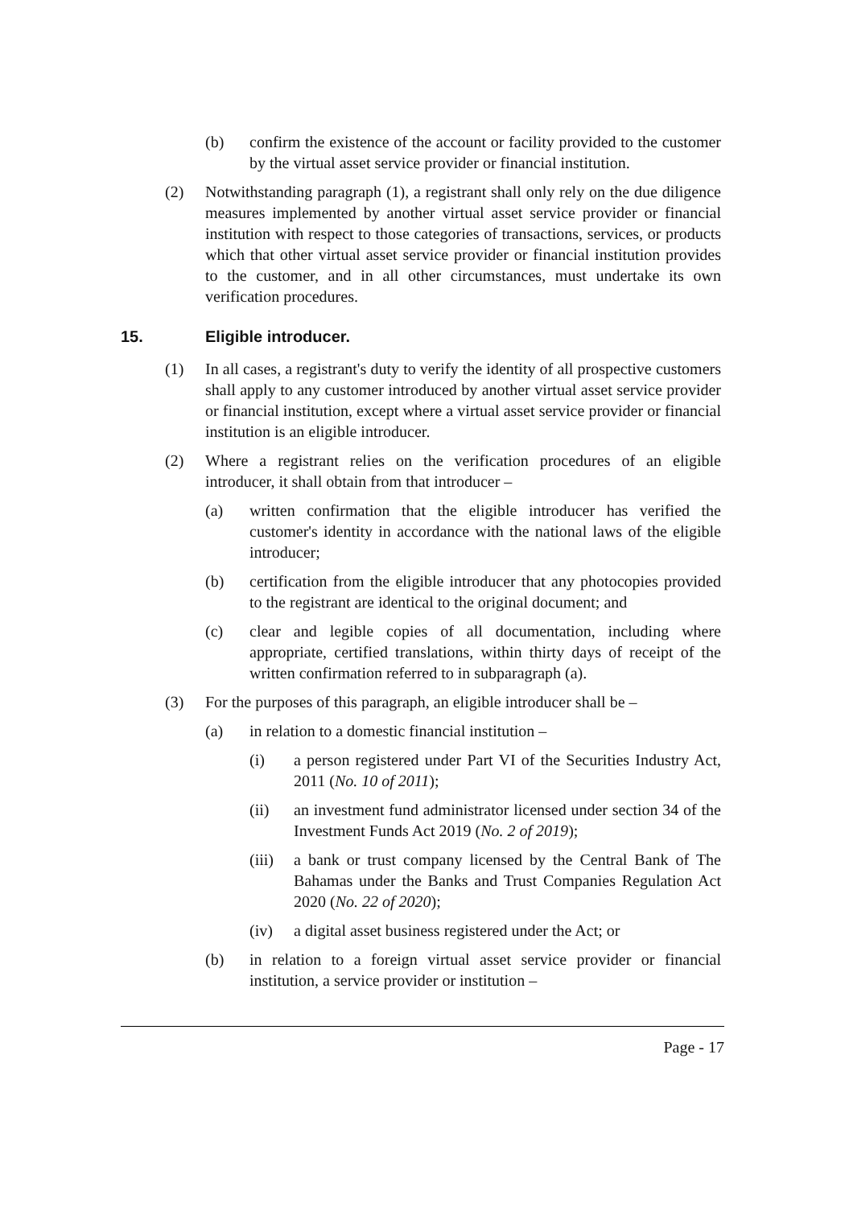(b) confirm the existence of the account or facility provided to the customer by the virtual asset service provider or financial institution.
(2) Notwithstanding paragraph (1), a registrant shall only rely on the due diligence measures implemented by another virtual asset service provider or financial institution with respect to those categories of transactions, services, or products which that other virtual asset service provider or financial institution provides to the customer, and in all other circumstances, must undertake its own verification procedures.
15. Eligible introducer.
(1) In all cases, a registrant's duty to verify the identity of all prospective customers shall apply to any customer introduced by another virtual asset service provider or financial institution, except where a virtual asset service provider or financial institution is an eligible introducer.
(2) Where a registrant relies on the verification procedures of an eligible introducer, it shall obtain from that introducer –
(a) written confirmation that the eligible introducer has verified the customer's identity in accordance with the national laws of the eligible introducer;
(b) certification from the eligible introducer that any photocopies provided to the registrant are identical to the original document; and
(c) clear and legible copies of all documentation, including where appropriate, certified translations, within thirty days of receipt of the written confirmation referred to in subparagraph (a).
(3) For the purposes of this paragraph, an eligible introducer shall be –
(a) in relation to a domestic financial institution –
(i) a person registered under Part VI of the Securities Industry Act, 2011 (No. 10 of 2011);
(ii) an investment fund administrator licensed under section 34 of the Investment Funds Act 2019 (No. 2 of 2019);
(iii) a bank or trust company licensed by the Central Bank of The Bahamas under the Banks and Trust Companies Regulation Act 2020 (No. 22 of 2020);
(iv) a digital asset business registered under the Act; or
(b) in relation to a foreign virtual asset service provider or financial institution, a service provider or institution –
Page - 17